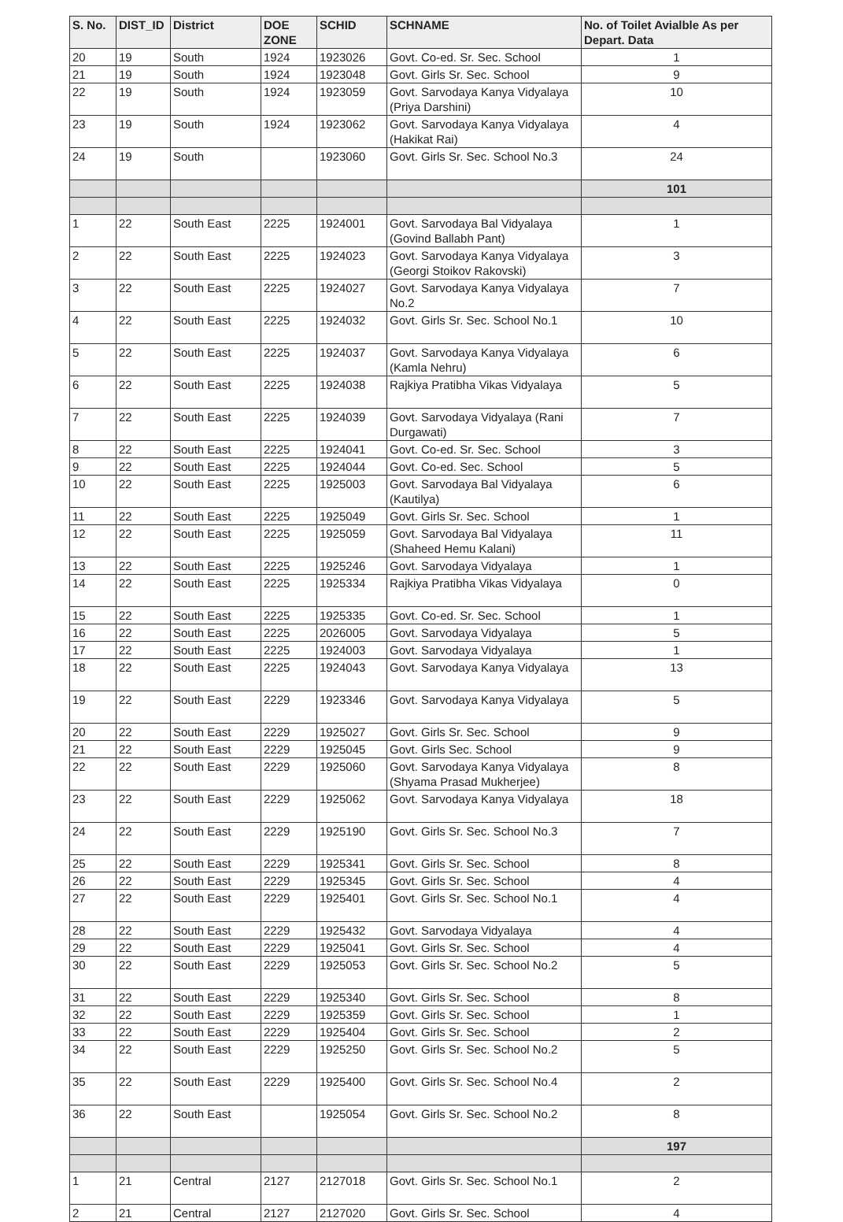| S. No. | DIST_ID | District | DOE ZONE | SCHID | SCHNAME | No. of Toilet Avialble As per Depart. Data |
| --- | --- | --- | --- | --- | --- | --- |
| 20 | 19 | South | 1924 | 1923026 | Govt. Co-ed. Sr. Sec. School | 1 |
| 21 | 19 | South | 1924 | 1923048 | Govt. Girls Sr. Sec. School | 9 |
| 22 | 19 | South | 1924 | 1923059 | Govt. Sarvodaya Kanya Vidyalaya (Priya Darshini) | 10 |
| 23 | 19 | South | 1924 | 1923062 | Govt. Sarvodaya Kanya Vidyalaya (Hakikat Rai) | 4 |
| 24 | 19 | South | | 1923060 | Govt. Girls Sr. Sec. School No.3 | 24 |
| | | | | | | 101 |
| 1 | 22 | South East | 2225 | 1924001 | Govt. Sarvodaya Bal Vidyalaya (Govind Ballabh Pant) | 1 |
| 2 | 22 | South East | 2225 | 1924023 | Govt. Sarvodaya Kanya Vidyalaya (Georgi Stoikov Rakovski) | 3 |
| 3 | 22 | South East | 2225 | 1924027 | Govt. Sarvodaya Kanya Vidyalaya No.2 | 7 |
| 4 | 22 | South East | 2225 | 1924032 | Govt. Girls Sr. Sec. School No.1 | 10 |
| 5 | 22 | South East | 2225 | 1924037 | Govt. Sarvodaya Kanya Vidyalaya (Kamla Nehru) | 6 |
| 6 | 22 | South East | 2225 | 1924038 | Rajkiya Pratibha Vikas Vidyalaya | 5 |
| 7 | 22 | South East | 2225 | 1924039 | Govt. Sarvodaya Vidyalaya (Rani Durgawati) | 7 |
| 8 | 22 | South East | 2225 | 1924041 | Govt. Co-ed. Sr. Sec. School | 3 |
| 9 | 22 | South East | 2225 | 1924044 | Govt. Co-ed. Sec. School | 5 |
| 10 | 22 | South East | 2225 | 1925003 | Govt. Sarvodaya Bal Vidyalaya (Kautilya) | 6 |
| 11 | 22 | South East | 2225 | 1925049 | Govt. Girls Sr. Sec. School | 1 |
| 12 | 22 | South East | 2225 | 1925059 | Govt. Sarvodaya Bal Vidyalaya (Shaheed Hemu Kalani) | 11 |
| 13 | 22 | South East | 2225 | 1925246 | Govt. Sarvodaya Vidyalaya | 1 |
| 14 | 22 | South East | 2225 | 1925334 | Rajkiya Pratibha Vikas Vidyalaya | 0 |
| 15 | 22 | South East | 2225 | 1925335 | Govt. Co-ed. Sr. Sec. School | 1 |
| 16 | 22 | South East | 2225 | 2026005 | Govt. Sarvodaya Vidyalaya | 5 |
| 17 | 22 | South East | 2225 | 1924003 | Govt. Sarvodaya Vidyalaya | 1 |
| 18 | 22 | South East | 2225 | 1924043 | Govt. Sarvodaya Kanya Vidyalaya | 13 |
| 19 | 22 | South East | 2229 | 1923346 | Govt. Sarvodaya Kanya Vidyalaya | 5 |
| 20 | 22 | South East | 2229 | 1925027 | Govt. Girls Sr. Sec. School | 9 |
| 21 | 22 | South East | 2229 | 1925045 | Govt. Girls Sec. School | 9 |
| 22 | 22 | South East | 2229 | 1925060 | Govt. Sarvodaya Kanya Vidyalaya (Shyama Prasad Mukherjee) | 8 |
| 23 | 22 | South East | 2229 | 1925062 | Govt. Sarvodaya Kanya Vidyalaya | 18 |
| 24 | 22 | South East | 2229 | 1925190 | Govt. Girls Sr. Sec. School No.3 | 7 |
| 25 | 22 | South East | 2229 | 1925341 | Govt. Girls Sr. Sec. School | 8 |
| 26 | 22 | South East | 2229 | 1925345 | Govt. Girls Sr. Sec. School | 4 |
| 27 | 22 | South East | 2229 | 1925401 | Govt. Girls Sr. Sec. School No.1 | 4 |
| 28 | 22 | South East | 2229 | 1925432 | Govt. Sarvodaya Vidyalaya | 4 |
| 29 | 22 | South East | 2229 | 1925041 | Govt. Girls Sr. Sec. School | 4 |
| 30 | 22 | South East | 2229 | 1925053 | Govt. Girls Sr. Sec. School No.2 | 5 |
| 31 | 22 | South East | 2229 | 1925340 | Govt. Girls Sr. Sec. School | 8 |
| 32 | 22 | South East | 2229 | 1925359 | Govt. Girls Sr. Sec. School | 1 |
| 33 | 22 | South East | 2229 | 1925404 | Govt. Girls Sr. Sec. School | 2 |
| 34 | 22 | South East | 2229 | 1925250 | Govt. Girls Sr. Sec. School No.2 | 5 |
| 35 | 22 | South East | 2229 | 1925400 | Govt. Girls Sr. Sec. School No.4 | 2 |
| 36 | 22 | South East | | 1925054 | Govt. Girls Sr. Sec. School No.2 | 8 |
| | | | | | | 197 |
| 1 | 21 | Central | 2127 | 2127018 | Govt. Girls Sr. Sec. School No.1 | 2 |
| 2 | 21 | Central | 2127 | 2127020 | Govt. Girls Sr. Sec. School | 4 |